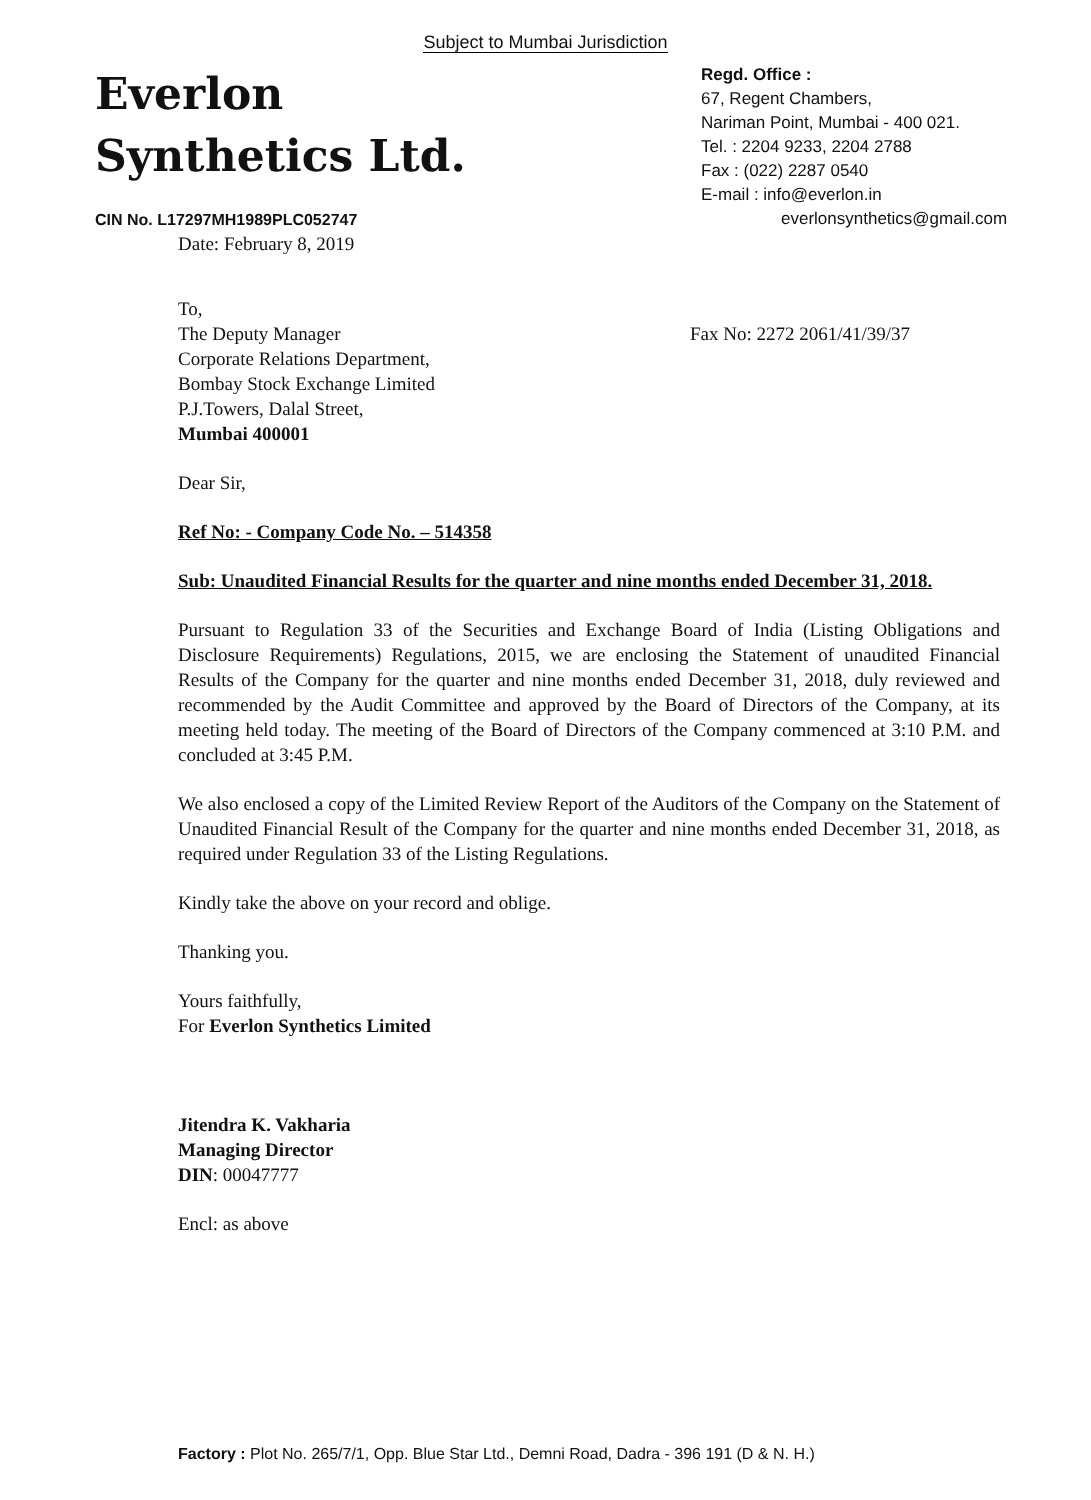Subject to Mumbai Jurisdiction
Everlon
Synthetics Ltd.
Regd. Office :
67, Regent Chambers,
Nariman Point, Mumbai - 400 021.
Tel. : 2204 9233, 2204 2788
Fax : (022) 2287 0540
E-mail : info@everlon.in
everlonsynthetics@gmail.com
CIN No. L17297MH1989PLC052747
Date: February 8, 2019
To,
The Deputy Manager
Corporate Relations Department,
Bombay Stock Exchange Limited
P.J.Towers, Dalal Street,
Mumbai 400001
Fax No: 2272 2061/41/39/37
Dear Sir,
Ref No: - Company Code No. – 514358
Sub: Unaudited Financial Results for the quarter and nine months ended December 31, 2018.
Pursuant to Regulation 33 of the Securities and Exchange Board of India (Listing Obligations and Disclosure Requirements) Regulations, 2015, we are enclosing the Statement of unaudited Financial Results of the Company for the quarter and nine months ended December 31, 2018, duly reviewed and recommended by the Audit Committee and approved by the Board of Directors of the Company, at its meeting held today. The meeting of the Board of Directors of the Company commenced at 3:10 P.M. and concluded at 3:45 P.M.
We also enclosed a copy of the Limited Review Report of the Auditors of the Company on the Statement of Unaudited Financial Result of the Company for the quarter and nine months ended December 31, 2018, as required under Regulation 33 of the Listing Regulations.
Kindly take the above on your record and oblige.
Thanking you.
Yours faithfully,
For Everlon Synthetics Limited
Jitendra K. Vakharia
Managing Director
DIN: 00047777
Encl: as above
Factory : Plot No. 265/7/1, Opp. Blue Star Ltd., Demni Road, Dadra - 396 191 (D & N. H.)